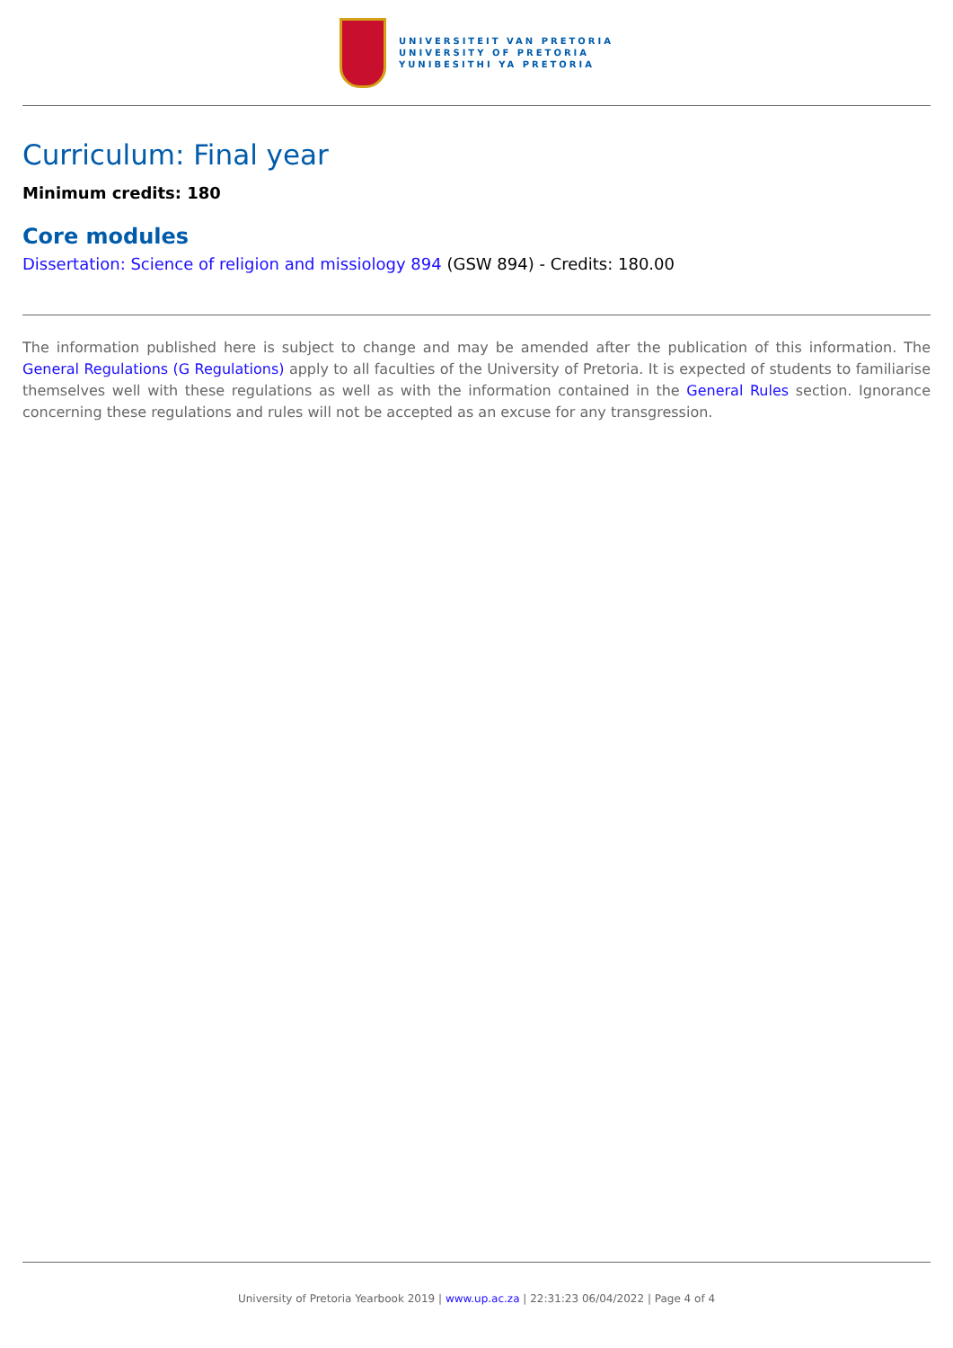UNIVERSITEIT VAN PRETORIA
UNIVERSITY OF PRETORIA
YUNIBESITHI YA PRETORIA
Curriculum: Final year
Minimum credits: 180
Core modules
Dissertation: Science of religion and missiology 894 (GSW 894) - Credits: 180.00
The information published here is subject to change and may be amended after the publication of this information. The General Regulations (G Regulations) apply to all faculties of the University of Pretoria. It is expected of students to familiarise themselves well with these regulations as well as with the information contained in the General Rules section. Ignorance concerning these regulations and rules will not be accepted as an excuse for any transgression.
University of Pretoria Yearbook 2019 | www.up.ac.za | 22:31:23 06/04/2022 | Page 4 of 4